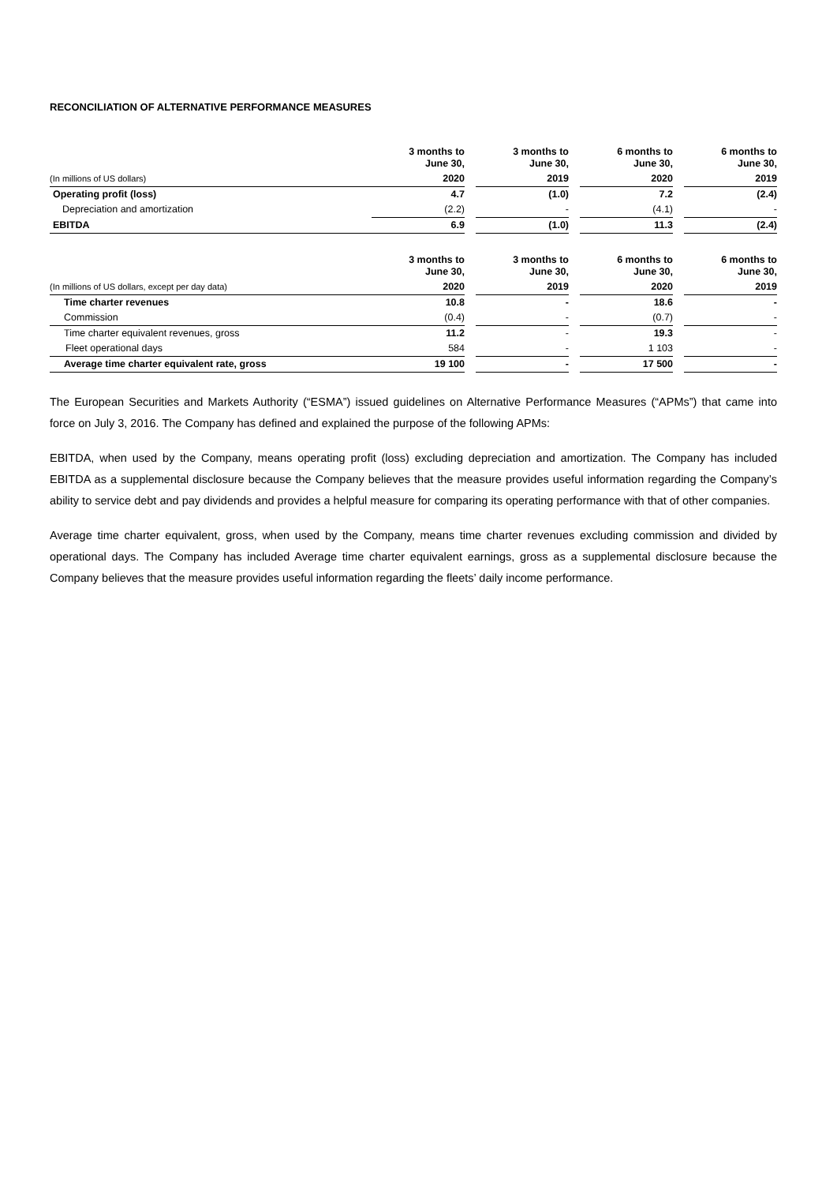RECONCILIATION OF ALTERNATIVE PERFORMANCE MEASURES
| | 3 months to June 30, | | 3 months to June 30, | | 6 months to June 30, | | 6 months to June 30, |
| (In millions of US dollars) | 2020 | | 2019 | | 2020 | | 2019 |
| Operating profit (loss) | 4.7 | | (1.0) | | 7.2 | | (2.4) |
| Depreciation and amortization | (2.2) | | - | | (4.1) | | - |
| EBITDA | 6.9 | | (1.0) | | 11.3 | | (2.4) |
| | 3 months to June 30, | | 3 months to June 30, | | 6 months to June 30, | | 6 months to June 30, |
| (In millions of US dollars, except per day data) | 2020 | | 2019 | | 2020 | | 2019 |
| Time charter revenues | 10.8 | | - | | 18.6 | | - |
| Commission | (0.4) | | - | | (0.7) | | - |
| Time charter equivalent revenues, gross | 11.2 | | - | | 19.3 | | - |
| Fleet operational days | 584 | | - | | 1 103 | | - |
| Average time charter equivalent rate, gross | 19 100 | | - | | 17 500 | | - |
The European Securities and Markets Authority (“ESMA”) issued guidelines on Alternative Performance Measures (“APMs”) that came into force on July 3, 2016. The Company has defined and explained the purpose of the following APMs:
EBITDA, when used by the Company, means operating profit (loss) excluding depreciation and amortization. The Company has included EBITDA as a supplemental disclosure because the Company believes that the measure provides useful information regarding the Company’s ability to service debt and pay dividends and provides a helpful measure for comparing its operating performance with that of other companies.
Average time charter equivalent, gross, when used by the Company, means time charter revenues excluding commission and divided by operational days. The Company has included Average time charter equivalent earnings, gross as a supplemental disclosure because the Company believes that the measure provides useful information regarding the fleets’ daily income performance.